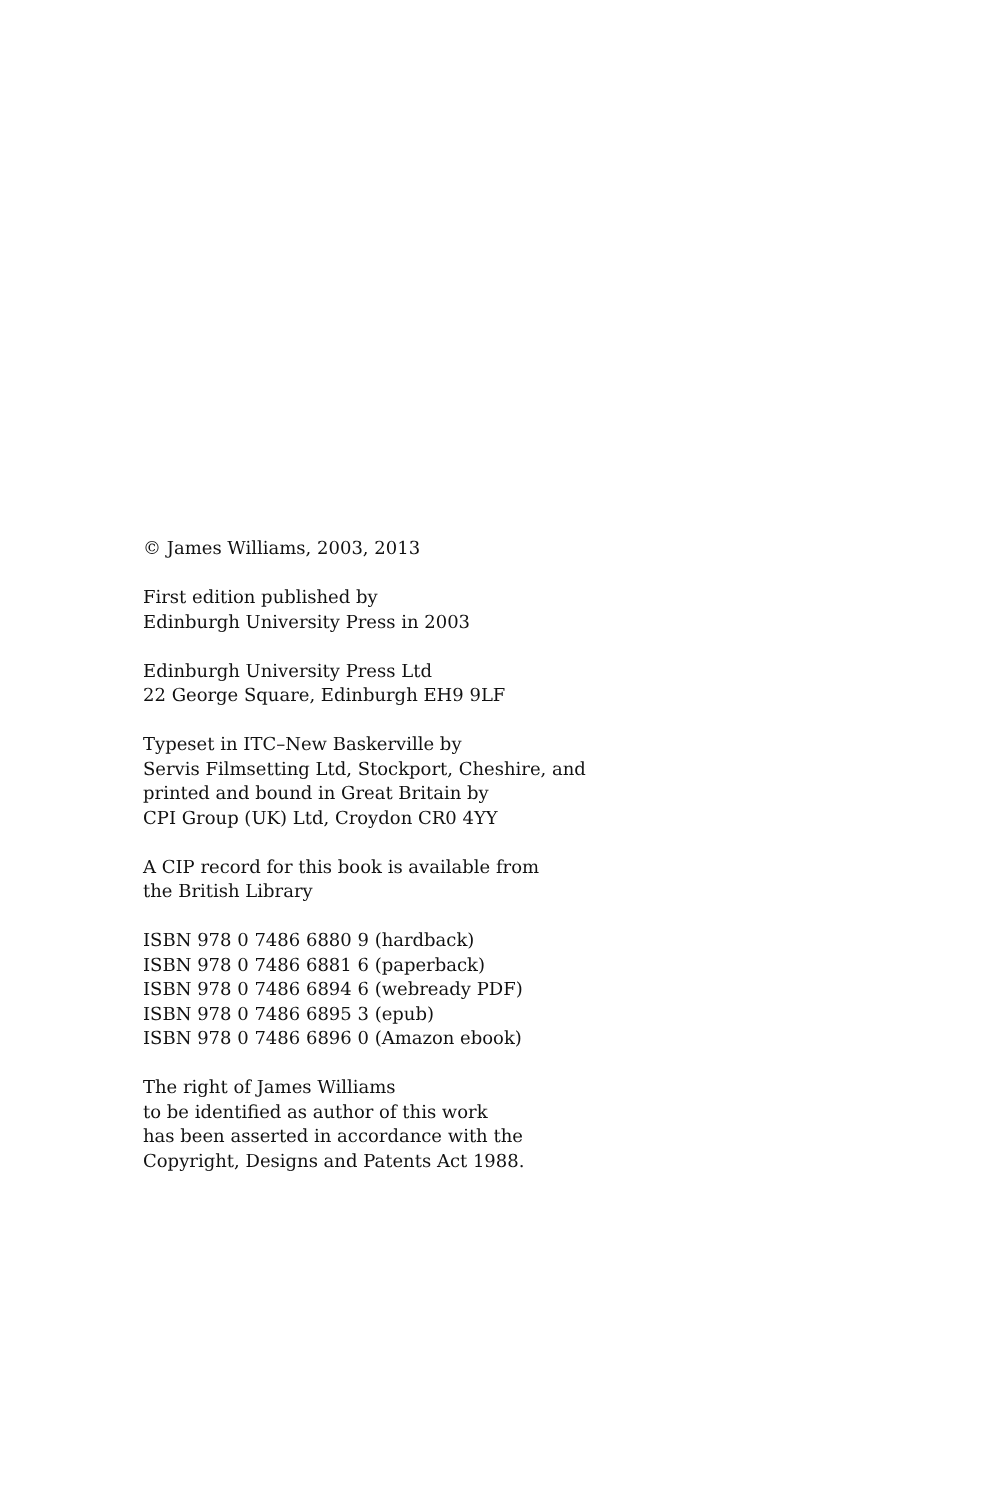© James Williams, 2003, 2013
First edition published by
Edinburgh University Press in 2003
Edinburgh University Press Ltd
22 George Square, Edinburgh EH9 9LF
Typeset in ITC–New Baskerville by
Servis Filmsetting Ltd, Stockport, Cheshire, and
printed and bound in Great Britain by
CPI Group (UK) Ltd, Croydon CR0 4YY
A CIP record for this book is available from
the British Library
ISBN 978 0 7486 6880 9 (hardback)
ISBN 978 0 7486 6881 6 (paperback)
ISBN 978 0 7486 6894 6 (webready PDF)
ISBN 978 0 7486 6895 3 (epub)
ISBN 978 0 7486 6896 0 (Amazon ebook)
The right of James Williams
to be identified as author of this work
has been asserted in accordance with the
Copyright, Designs and Patents Act 1988.